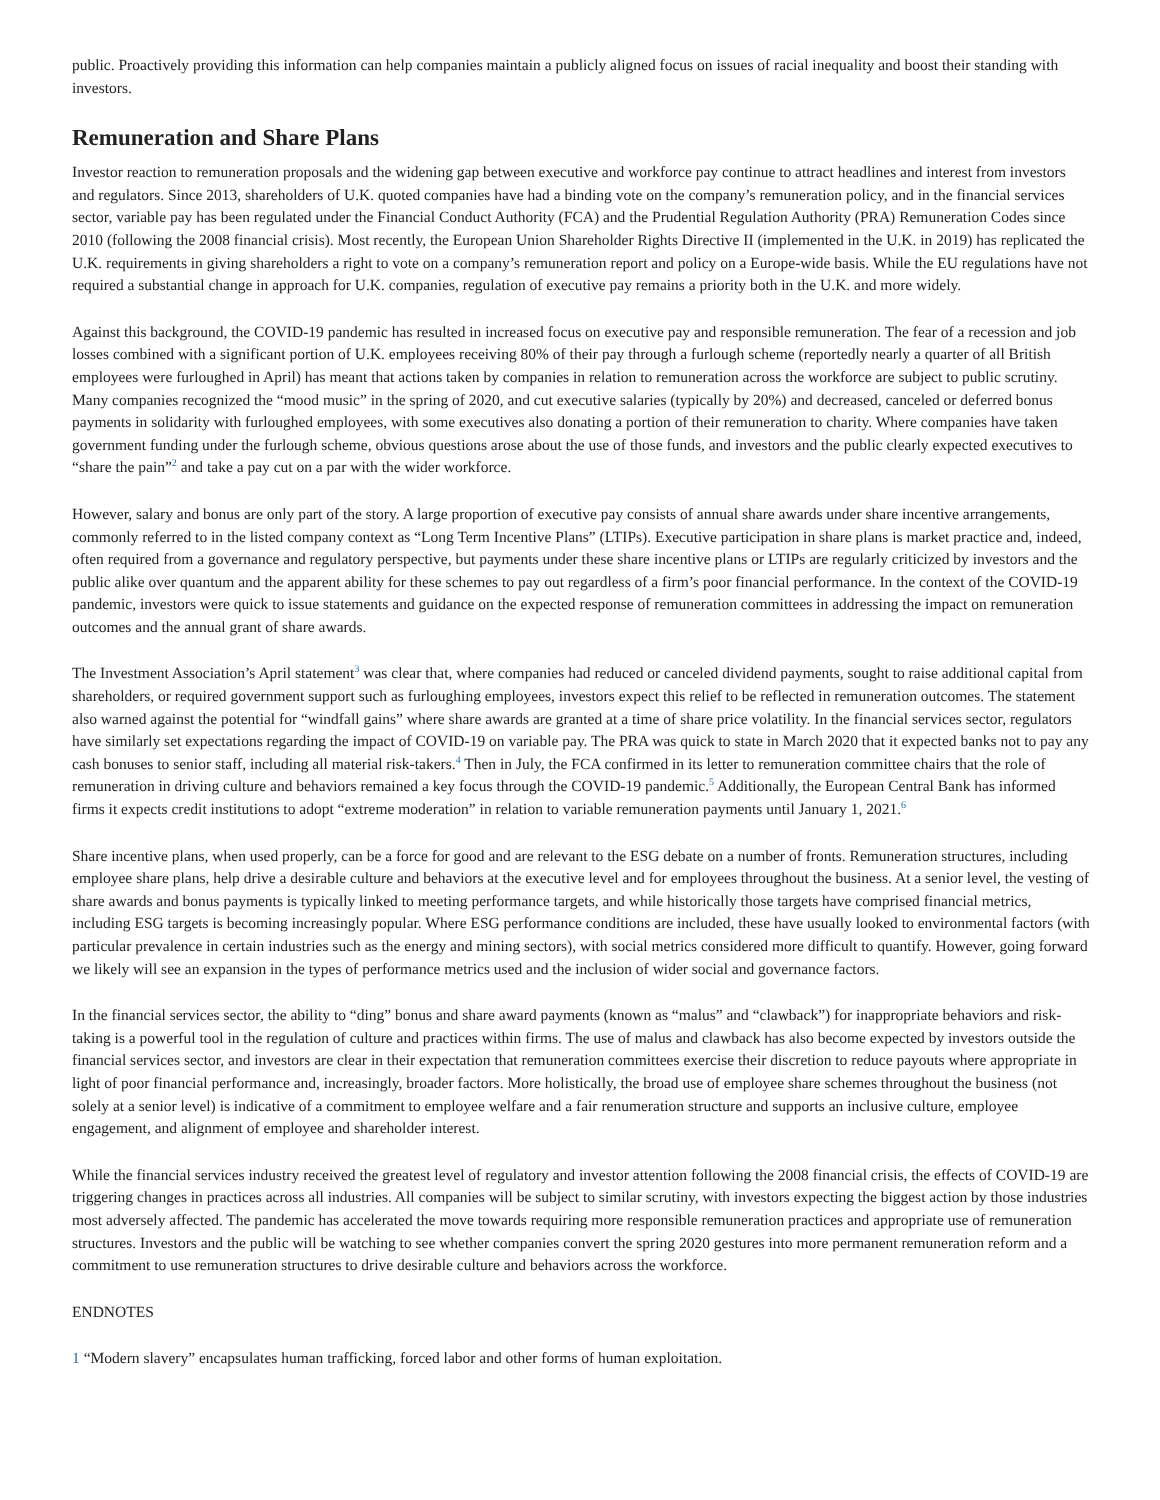public. Proactively providing this information can help companies maintain a publicly aligned focus on issues of racial inequality and boost their standing with investors.
Remuneration and Share Plans
Investor reaction to remuneration proposals and the widening gap between executive and workforce pay continue to attract headlines and interest from investors and regulators. Since 2013, shareholders of U.K. quoted companies have had a binding vote on the company’s remuneration policy, and in the financial services sector, variable pay has been regulated under the Financial Conduct Authority (FCA) and the Prudential Regulation Authority (PRA) Remuneration Codes since 2010 (following the 2008 financial crisis). Most recently, the European Union Shareholder Rights Directive II (implemented in the U.K. in 2019) has replicated the U.K. requirements in giving shareholders a right to vote on a company’s remuneration report and policy on a Europe-wide basis. While the EU regulations have not required a substantial change in approach for U.K. companies, regulation of executive pay remains a priority both in the U.K. and more widely.
Against this background, the COVID-19 pandemic has resulted in increased focus on executive pay and responsible remuneration. The fear of a recession and job losses combined with a significant portion of U.K. employees receiving 80% of their pay through a furlough scheme (reportedly nearly a quarter of all British employees were furloughed in April) has meant that actions taken by companies in relation to remuneration across the workforce are subject to public scrutiny. Many companies recognized the “mood music” in the spring of 2020, and cut executive salaries (typically by 20%) and decreased, canceled or deferred bonus payments in solidarity with furloughed employees, with some executives also donating a portion of their remuneration to charity. Where companies have taken government funding under the furlough scheme, obvious questions arose about the use of those funds, and investors and the public clearly expected executives to “share the pain”<sup>2</sup> and take a pay cut on a par with the wider workforce.
However, salary and bonus are only part of the story. A large proportion of executive pay consists of annual share awards under share incentive arrangements, commonly referred to in the listed company context as “Long Term Incentive Plans” (LTIPs). Executive participation in share plans is market practice and, indeed, often required from a governance and regulatory perspective, but payments under these share incentive plans or LTIPs are regularly criticized by investors and the public alike over quantum and the apparent ability for these schemes to pay out regardless of a firm’s poor financial performance. In the context of the COVID-19 pandemic, investors were quick to issue statements and guidance on the expected response of remuneration committees in addressing the impact on remuneration outcomes and the annual grant of share awards.
The Investment Association’s April statement<sup>3</sup> was clear that, where companies had reduced or canceled dividend payments, sought to raise additional capital from shareholders, or required government support such as furloughing employees, investors expect this relief to be reflected in remuneration outcomes. The statement also warned against the potential for “windfall gains” where share awards are granted at a time of share price volatility. In the financial services sector, regulators have similarly set expectations regarding the impact of COVID-19 on variable pay. The PRA was quick to state in March 2020 that it expected banks not to pay any cash bonuses to senior staff, including all material risk-takers.<sup>4</sup> Then in July, the FCA confirmed in its letter to remuneration committee chairs that the role of remuneration in driving culture and behaviors remained a key focus through the COVID-19 pandemic.<sup>5</sup> Additionally, the European Central Bank has informed firms it expects credit institutions to adopt “extreme moderation” in relation to variable remuneration payments until January 1, 2021.<sup>6</sup>
Share incentive plans, when used properly, can be a force for good and are relevant to the ESG debate on a number of fronts. Remuneration structures, including employee share plans, help drive a desirable culture and behaviors at the executive level and for employees throughout the business. At a senior level, the vesting of share awards and bonus payments is typically linked to meeting performance targets, and while historically those targets have comprised financial metrics, including ESG targets is becoming increasingly popular. Where ESG performance conditions are included, these have usually looked to environmental factors (with particular prevalence in certain industries such as the energy and mining sectors), with social metrics considered more difficult to quantify. However, going forward we likely will see an expansion in the types of performance metrics used and the inclusion of wider social and governance factors.
In the financial services sector, the ability to “ding” bonus and share award payments (known as “malus” and “clawback”) for inappropriate behaviors and risk-taking is a powerful tool in the regulation of culture and practices within firms. The use of malus and clawback has also become expected by investors outside the financial services sector, and investors are clear in their expectation that remuneration committees exercise their discretion to reduce payouts where appropriate in light of poor financial performance and, increasingly, broader factors. More holistically, the broad use of employee share schemes throughout the business (not solely at a senior level) is indicative of a commitment to employee welfare and a fair renumeration structure and supports an inclusive culture, employee engagement, and alignment of employee and shareholder interest.
While the financial services industry received the greatest level of regulatory and investor attention following the 2008 financial crisis, the effects of COVID-19 are triggering changes in practices across all industries. All companies will be subject to similar scrutiny, with investors expecting the biggest action by those industries most adversely affected. The pandemic has accelerated the move towards requiring more responsible remuneration practices and appropriate use of remuneration structures. Investors and the public will be watching to see whether companies convert the spring 2020 gestures into more permanent remuneration reform and a commitment to use remuneration structures to drive desirable culture and behaviors across the workforce.
ENDNOTES
1 “Modern slavery” encapsulates human trafficking, forced labor and other forms of human exploitation.